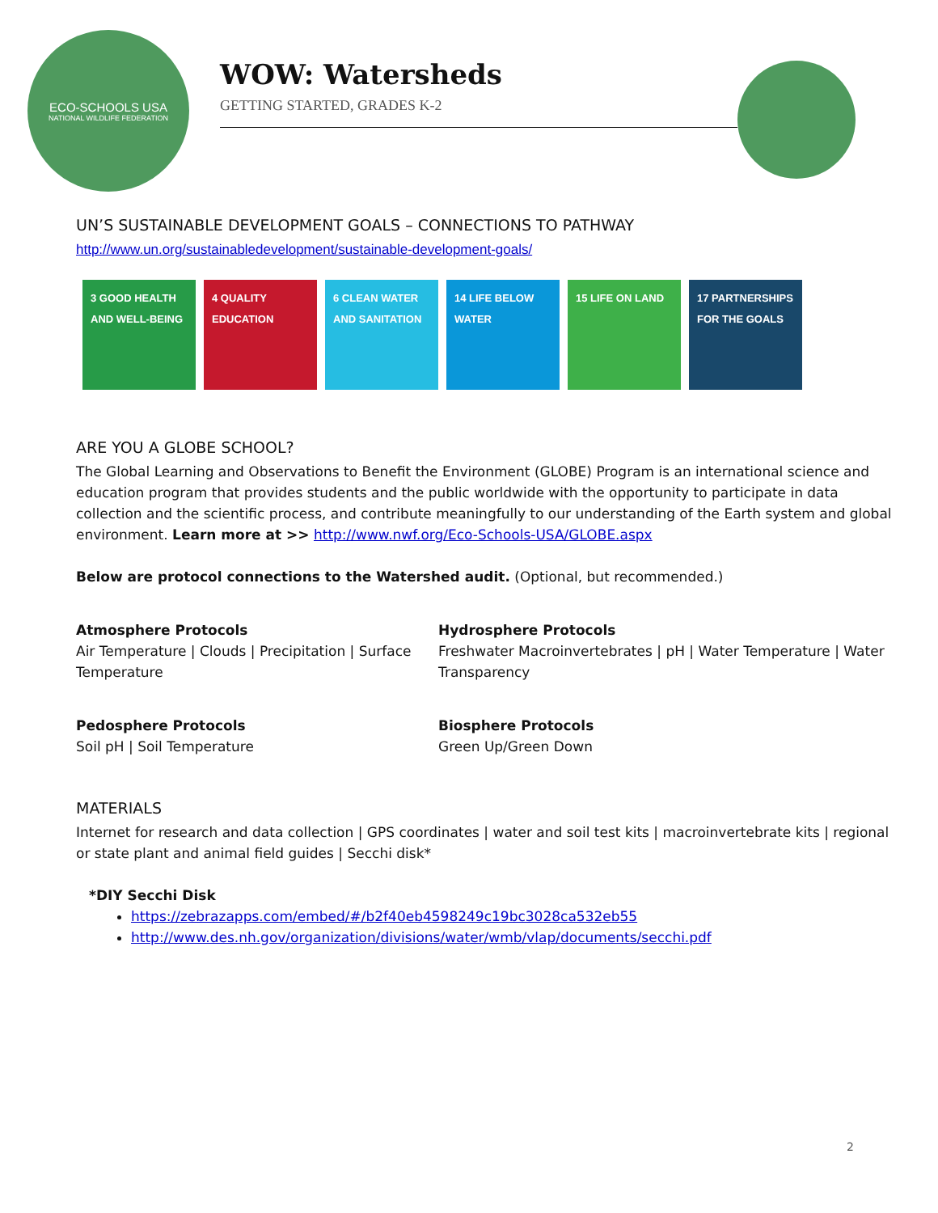ECO-SCHOOLS USA
NATIONAL WILDLIFE FEDERATION
WOW: Watersheds
GETTING STARTED, GRADES K-2
UN’S SUSTAINABLE DEVELOPMENT GOALS – CONNECTIONS TO PATHWAY
http://www.un.org/sustainabledevelopment/sustainable-development-goals/
3 GOOD HEALTH AND WELL-BEING
4 QUALITY EDUCATION
6 CLEAN WATER AND SANITATION
14 LIFE BELOW WATER
15 LIFE ON LAND 17 PARTNERSHIPS FOR THE GOALS
ARE YOU A GLOBE SCHOOL?
The Global Learning and Observations to Benefit the Environment (GLOBE) Program is an international science and education program that provides students and the public worldwide with the opportunity to participate in data collection and the scientific process, and contribute meaningfully to our understanding of the Earth system and global environment. Learn more at >> http://www.nwf.org/Eco-Schools-USA/GLOBE.aspx
Below are protocol connections to the Watershed audit. (Optional, but recommended.)
Atmosphere Protocols
Air Temperature | Clouds | Precipitation | Surface Temperature
Hydrosphere Protocols
Freshwater Macroinvertebrates | pH | Water Temperature | Water Transparency
Pedosphere Protocols
Soil pH | Soil Temperature
Biosphere Protocols
Green Up/Green Down
MATERIALS
Internet for research and data collection | GPS coordinates | water and soil test kits | macroinvertebrate kits | regional or state plant and animal field guides | Secchi disk*
*DIY Secchi Disk
https://zebrazapps.com/embed/#/b2f40eb4598249c19bc3028ca532eb55
http://www.des.nh.gov/organization/divisions/water/wmb/vlap/documents/secchi.pdf
2